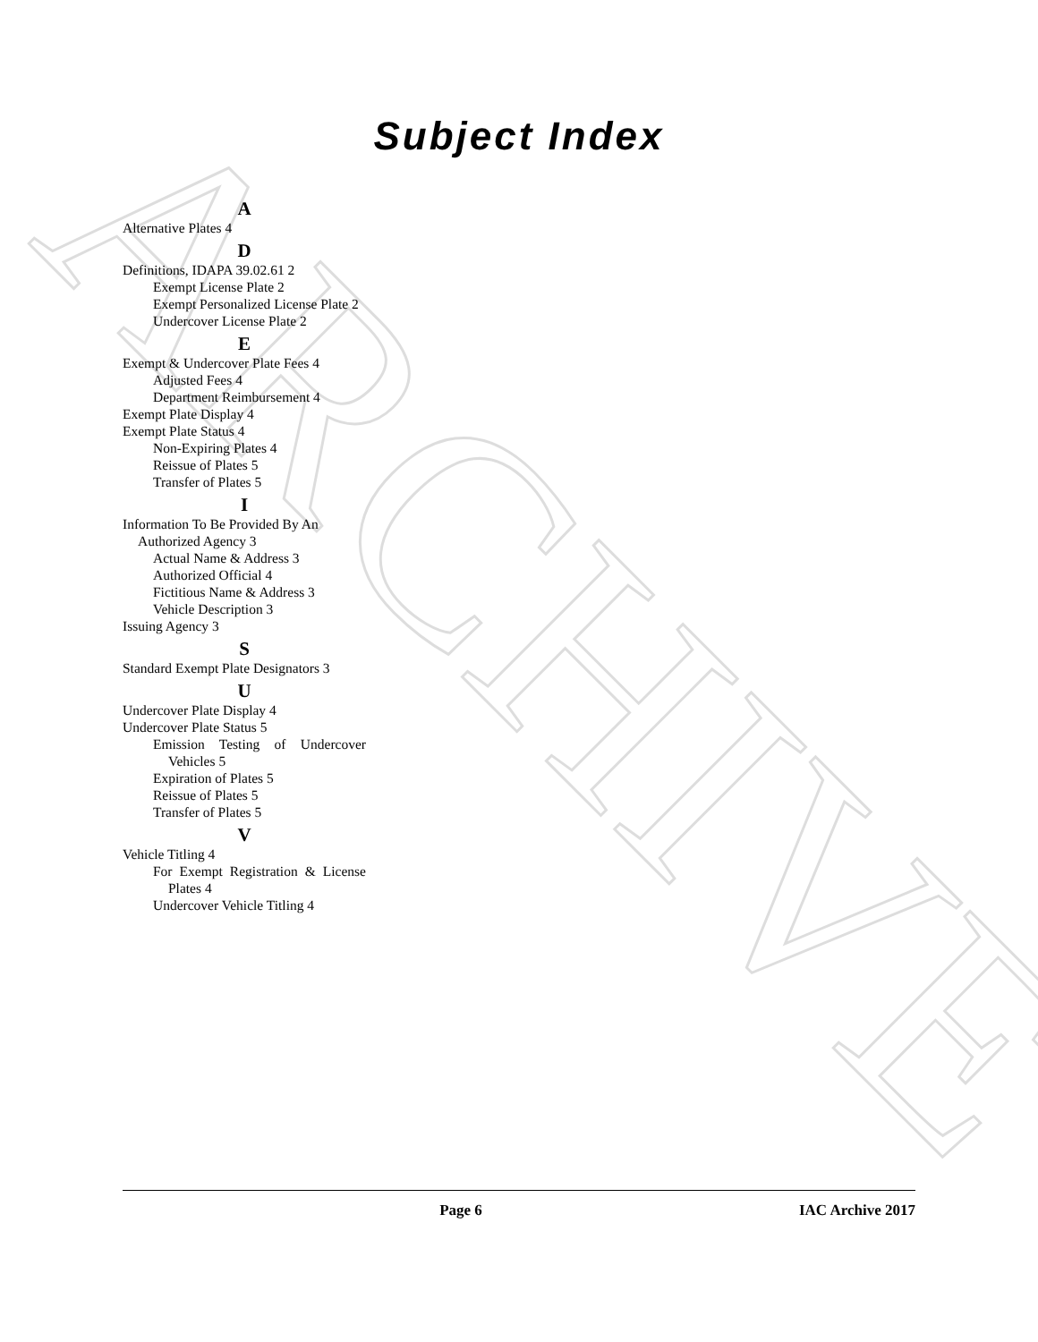ARCHIVE
Subject Index
A
Alternative Plates 4
D
Definitions, IDAPA 39.02.61 2
Exempt License Plate 2
Exempt Personalized License Plate 2
Undercover License Plate 2
E
Exempt & Undercover Plate Fees 4
Adjusted Fees 4
Department Reimbursement 4
Exempt Plate Display 4
Exempt Plate Status 4
Non-Expiring Plates 4
Reissue of Plates 5
Transfer of Plates 5
I
Information To Be Provided By An Authorized Agency 3
Actual Name & Address 3
Authorized Official 4
Fictitious Name & Address 3
Vehicle Description 3
Issuing Agency 3
S
Standard Exempt Plate Designators 3
U
Undercover Plate Display 4
Undercover Plate Status 5
Emission Testing of Undercover Vehicles 5
Expiration of Plates 5
Reissue of Plates 5
Transfer of Plates 5
V
Vehicle Titling 4
For Exempt Registration & License Plates 4
Undercover Vehicle Titling 4
Page 6 IAC Archive 2017